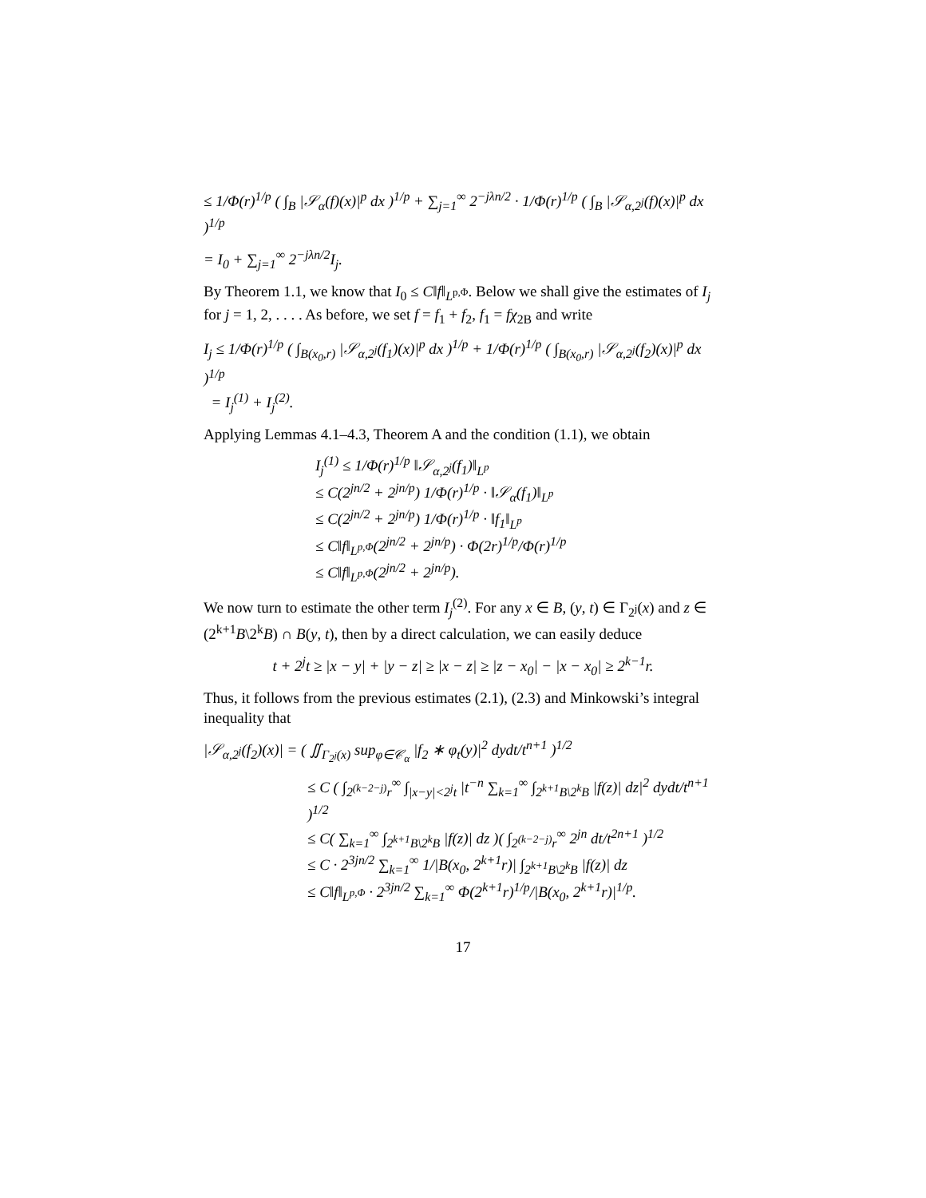≤ 1/Φ(r)<sup>1/p</sup> ( ∫<sub>B</sub> |𝒮<sub>α</sub>(f)(x)|<sup>p</sup> dx )<sup>1/p</sup> + ∑<sub>j=1</sub><sup>∞</sup> 2<sup>−jλn/2</sup> · 1/Φ(r)<sup>1/p</sup> ( ∫<sub>B</sub> |𝒮<sub>α,2<sup>j</sup></sub>(f)(x)|<sup>p</sup> dx )<sup>1/p</sup>
= I<sub>0</sub> + ∑<sub>j=1</sub><sup>∞</sup> 2<sup>−jλn/2</sup>I<sub>j</sub>.
By Theorem 1.1, we know that I<sub>0</sub> ≤ C‖f‖<sub>L<sup>p,Φ</sup></sub>. Below we shall give the estimates of I<sub>j</sub> for j = 1, 2, . . . . As before, we set f = f<sub>1</sub> + f<sub>2</sub>, f<sub>1</sub> = fχ<sub>2B</sub> and write
I<sub>j</sub> ≤ 1/Φ(r)<sup>1/p</sup> ( ∫<sub>B(x<sub>0</sub>,r)</sub> |𝒮<sub>α,2<sup>j</sup></sub>(f<sub>1</sub>)(x)|<sup>p</sup> dx )<sup>1/p</sup> + 1/Φ(r)<sup>1/p</sup> ( ∫<sub>B(x<sub>0</sub>,r)</sub> |𝒮<sub>α,2<sup>j</sup></sub>(f<sub>2</sub>)(x)|<sup>p</sup> dx )<sup>1/p</sup>
= I<sub>j</sub><sup>(1)</sup> + I<sub>j</sub><sup>(2)</sup>.
Applying Lemmas 4.1–4.3, Theorem A and the condition (1.1), we obtain
I<sub>j</sub><sup>(1)</sup> ≤ 1/Φ(r)<sup>1/p</sup> ‖𝒮<sub>α,2<sup>j</sup></sub>(f<sub>1</sub>)‖<sub>L<sup>p</sup></sub>
≤ C(2<sup>jn/2</sup> + 2<sup>jn/p</sup>) 1/Φ(r)<sup>1/p</sup> · ‖𝒮<sub>α</sub>(f<sub>1</sub>)‖<sub>L<sup>p</sup></sub>
≤ C(2<sup>jn/2</sup> + 2<sup>jn/p</sup>) 1/Φ(r)<sup>1/p</sup> · ‖f<sub>1</sub>‖<sub>L<sup>p</sup></sub>
≤ C‖f‖<sub>L<sup>p,Φ</sup></sub>(2<sup>jn/2</sup> + 2<sup>jn/p</sup>) · Φ(2r)<sup>1/p</sup>/Φ(r)<sup>1/p</sup>
≤ C‖f‖<sub>L<sup>p,Φ</sup></sub>(2<sup>jn/2</sup> + 2<sup>jn/p</sup>).
We now turn to estimate the other term I<sub>j</sub><sup>(2)</sup>. For any x ∈ B, (y, t) ∈ Γ<sub>2<sup>j</sup></sub>(x) and z ∈ (2<sup>k+1</sup>B\2<sup>k</sup>B) ∩ B(y, t), then by a direct calculation, we can easily deduce
t + 2<sup>j</sup>t ≥ |x − y| + |y − z| ≥ |x − z| ≥ |z − x<sub>0</sub>| − |x − x<sub>0</sub>| ≥ 2<sup>k−1</sup>r.
Thus, it follows from the previous estimates (2.1), (2.3) and Minkowski’s integral inequality that
|𝒮<sub>α,2<sup>j</sup></sub>(f<sub>2</sub>)(x)| = ( ∬<sub>Γ<sub>2<sup>j</sup></sub>(x)</sub> sup<sub>φ∈𝒞<sub>α</sub></sub> |f<sub>2</sub> ∗ φ<sub>t</sub>(y)|<sup>2</sup> dydt/t<sup>n+1</sup> )<sup>1/2</sup>
≤ C ( ∫<sub>2<sup>(k−2−j)</sup>r</sub><sup>∞</sup> ∫<sub>|x−y|<2<sup>j</sup>t</sub> |t<sup>−n</sup> ∑<sub>k=1</sub><sup>∞</sup> ∫<sub>2<sup>k+1</sup>B\2<sup>k</sup>B</sub> |f(z)| dz|<sup>2</sup> dydt/t<sup>n+1</sup> )<sup>1/2</sup>
≤ C( ∑<sub>k=1</sub><sup>∞</sup> ∫<sub>2<sup>k+1</sup>B\2<sup>k</sup>B</sub> |f(z)| dz )( ∫<sub>2<sup>(k−2−j)</sup>r</sub><sup>∞</sup> 2<sup>jn</sup> dt/t<sup>2n+1</sup> )<sup>1/2</sup>
≤ C · 2<sup>3jn/2</sup> ∑<sub>k=1</sub><sup>∞</sup> 1/|B(x<sub>0</sub>, 2<sup>k+1</sup>r)| ∫<sub>2<sup>k+1</sup>B\2<sup>k</sup>B</sub> |f(z)| dz
≤ C‖f‖<sub>L<sup>p,Φ</sup></sub> · 2<sup>3jn/2</sup> ∑<sub>k=1</sub><sup>∞</sup> Φ(2<sup>k+1</sup>r)<sup>1/p</sup>/|B(x<sub>0</sub>, 2<sup>k+1</sup>r)|<sup>1/p</sup>.
17